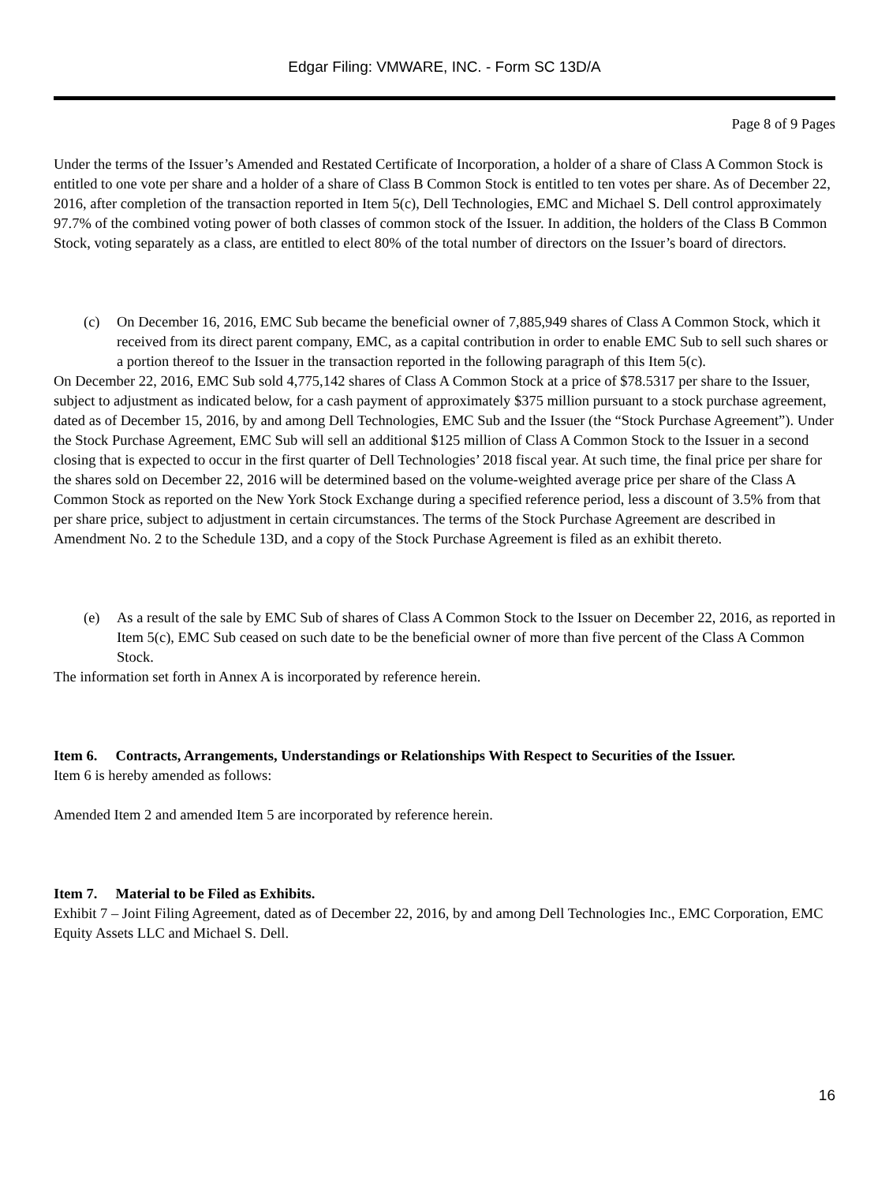Edgar Filing: VMWARE, INC. - Form SC 13D/A
Page 8 of 9 Pages
Under the terms of the Issuer’s Amended and Restated Certificate of Incorporation, a holder of a share of Class A Common Stock is entitled to one vote per share and a holder of a share of Class B Common Stock is entitled to ten votes per share. As of December 22, 2016, after completion of the transaction reported in Item 5(c), Dell Technologies, EMC and Michael S. Dell control approximately 97.7% of the combined voting power of both classes of common stock of the Issuer. In addition, the holders of the Class B Common Stock, voting separately as a class, are entitled to elect 80% of the total number of directors on the Issuer’s board of directors.
(c) On December 16, 2016, EMC Sub became the beneficial owner of 7,885,949 shares of Class A Common Stock, which it received from its direct parent company, EMC, as a capital contribution in order to enable EMC Sub to sell such shares or a portion thereof to the Issuer in the transaction reported in the following paragraph of this Item 5(c).
On December 22, 2016, EMC Sub sold 4,775,142 shares of Class A Common Stock at a price of $78.5317 per share to the Issuer, subject to adjustment as indicated below, for a cash payment of approximately $375 million pursuant to a stock purchase agreement, dated as of December 15, 2016, by and among Dell Technologies, EMC Sub and the Issuer (the “Stock Purchase Agreement”). Under the Stock Purchase Agreement, EMC Sub will sell an additional $125 million of Class A Common Stock to the Issuer in a second closing that is expected to occur in the first quarter of Dell Technologies’ 2018 fiscal year. At such time, the final price per share for the shares sold on December 22, 2016 will be determined based on the volume-weighted average price per share of the Class A Common Stock as reported on the New York Stock Exchange during a specified reference period, less a discount of 3.5% from that per share price, subject to adjustment in certain circumstances. The terms of the Stock Purchase Agreement are described in Amendment No. 2 to the Schedule 13D, and a copy of the Stock Purchase Agreement is filed as an exhibit thereto.
(e) As a result of the sale by EMC Sub of shares of Class A Common Stock to the Issuer on December 22, 2016, as reported in Item 5(c), EMC Sub ceased on such date to be the beneficial owner of more than five percent of the Class A Common Stock.
The information set forth in Annex A is incorporated by reference herein.
Item 6. Contracts, Arrangements, Understandings or Relationships With Respect to Securities of the Issuer.
Item 6 is hereby amended as follows:
Amended Item 2 and amended Item 5 are incorporated by reference herein.
Item 7. Material to be Filed as Exhibits.
Exhibit 7 – Joint Filing Agreement, dated as of December 22, 2016, by and among Dell Technologies Inc., EMC Corporation, EMC Equity Assets LLC and Michael S. Dell.
16